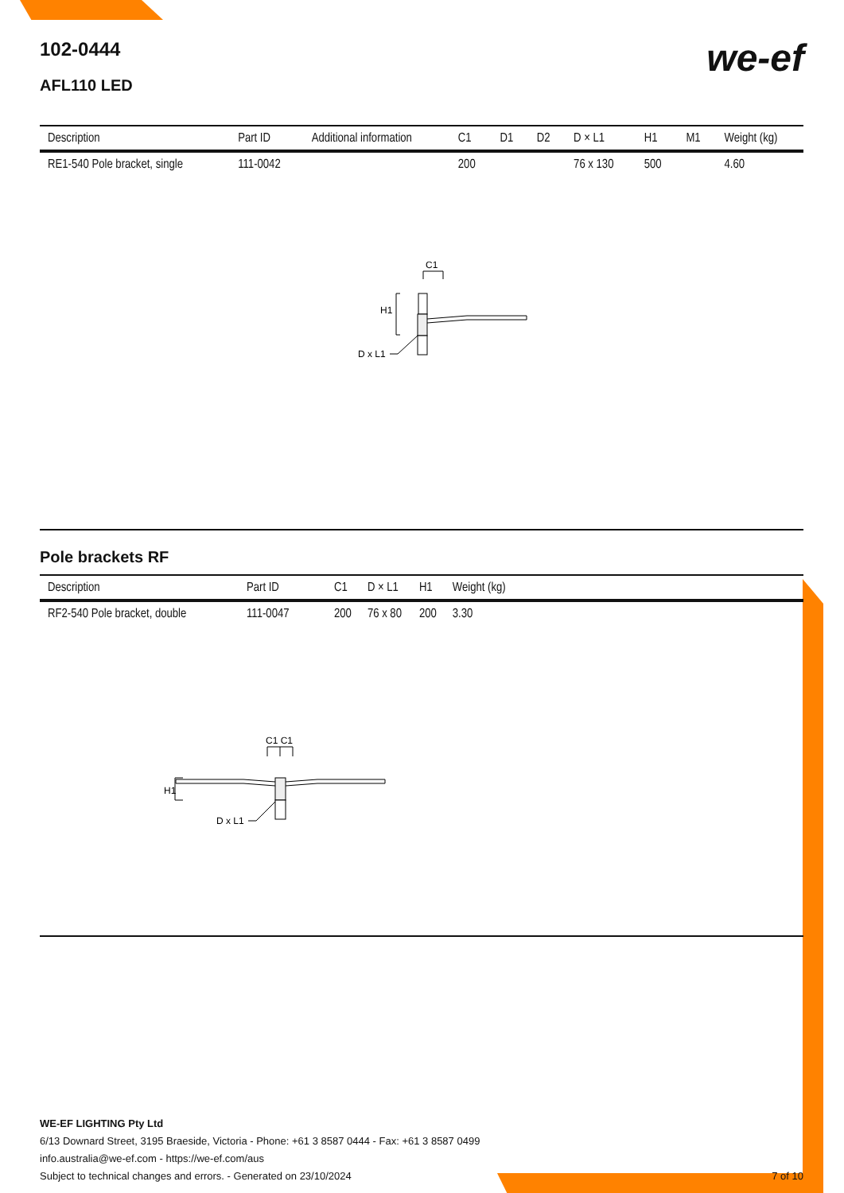102-0444
AFL110 LED
we-ef
| Description | Part ID | Additional information | C1 | D1 | D2 | D × L1 | H1 | M1 | Weight (kg) |
| --- | --- | --- | --- | --- | --- | --- | --- | --- | --- |
| RE1-540 Pole bracket, single | 111-0042 | | 200 | | | 76 x 130 | 500 | | 4.60 |
C1
H1
D x L1
Pole brackets RF
| Description | Part ID | C1 | D × L1 | H1 | Weight (kg) |
| --- | --- | --- | --- | --- | --- |
| RF2-540 Pole bracket, double | 111-0047 | 200 | 76 x 80 | 200 | 3.30 |
C1 C1
H1
D x L1
WE-EF LIGHTING Pty Ltd
6/13 Downard Street, 3195 Braeside, Victoria - Phone: +61 3 8587 0444 - Fax: +61 3 8587 0499
info.australia@we-ef.com - https://we-ef.com/aus
Subject to technical changes and errors. - Generated on 23/10/2024 7 of 10